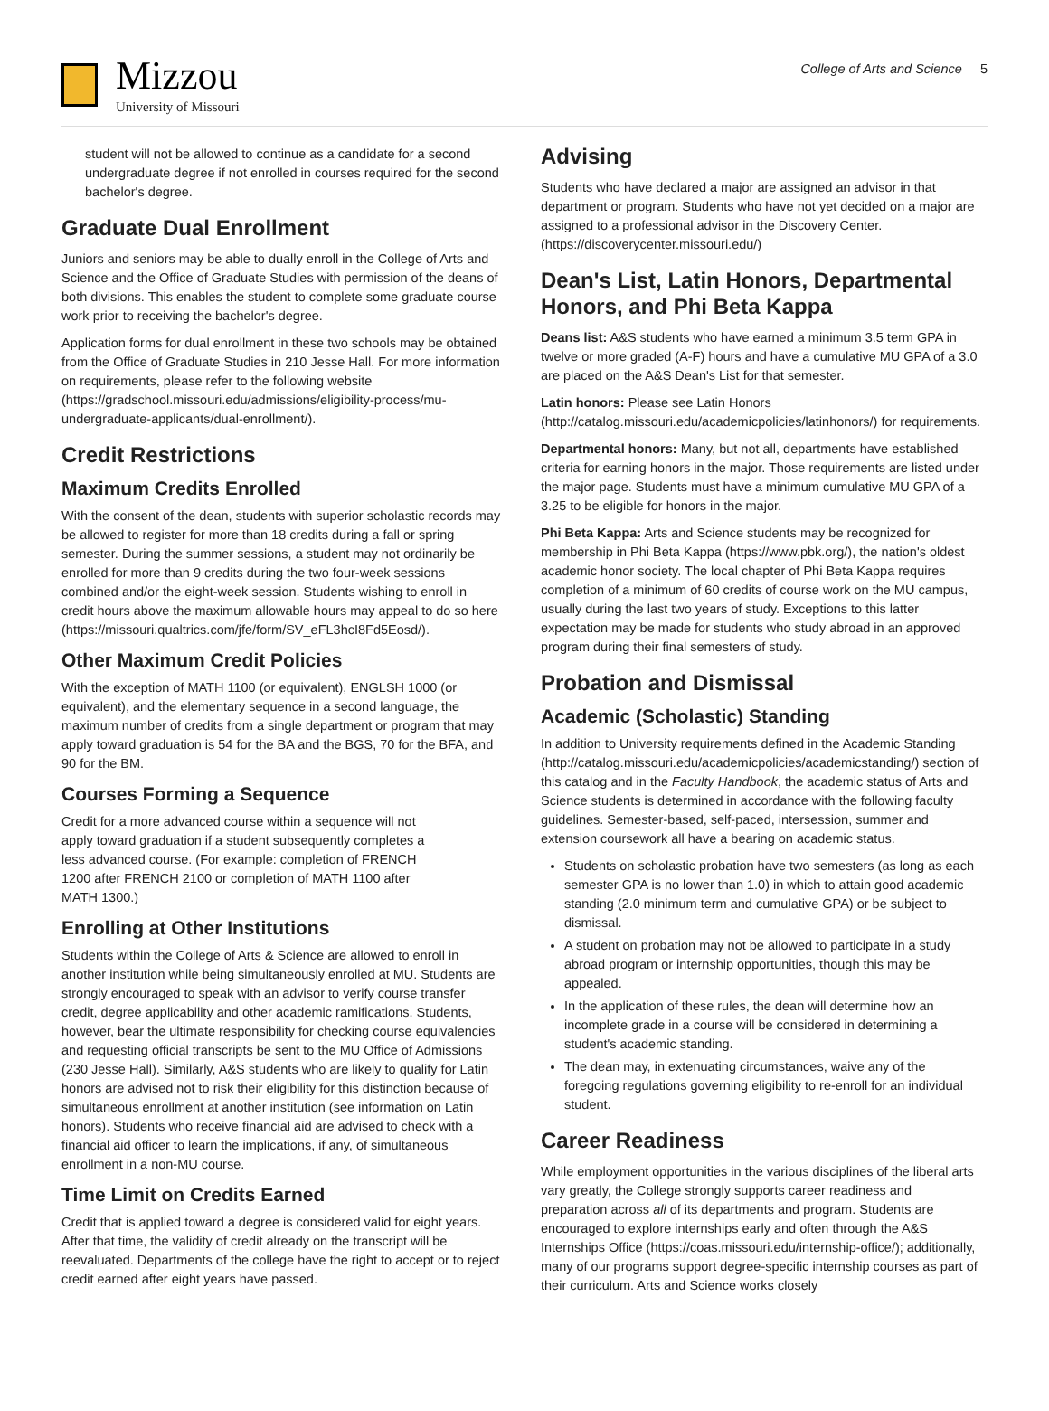Mizzou
University of Missouri
College of Arts and Science 5
student will not be allowed to continue as a candidate for a second undergraduate degree if not enrolled in courses required for the second bachelor's degree.
Graduate Dual Enrollment
Juniors and seniors may be able to dually enroll in the College of Arts and Science and the Office of Graduate Studies with permission of the deans of both divisions. This enables the student to complete some graduate course work prior to receiving the bachelor's degree.
Application forms for dual enrollment in these two schools may be obtained from the Office of Graduate Studies in 210 Jesse Hall. For more information on requirements, please refer to the following website (https://gradschool.missouri.edu/admissions/eligibility-process/mu-undergraduate-applicants/dual-enrollment/).
Credit Restrictions
Maximum Credits Enrolled
With the consent of the dean, students with superior scholastic records may be allowed to register for more than 18 credits during a fall or spring semester. During the summer sessions, a student may not ordinarily be enrolled for more than 9 credits during the two four-week sessions combined and/or the eight-week session. Students wishing to enroll in credit hours above the maximum allowable hours may appeal to do so here (https://missouri.qualtrics.com/jfe/form/SV_eFL3hcI8Fd5Eosd/).
Other Maximum Credit Policies
With the exception of MATH 1100 (or equivalent), ENGLSH 1000 (or equivalent), and the elementary sequence in a second language, the maximum number of credits from a single department or program that may apply toward graduation is 54 for the BA and the BGS, 70 for the BFA, and 90 for the BM.
Courses Forming a Sequence
Credit for a more advanced course within a sequence will not apply toward graduation if a student subsequently completes a less advanced course. (For example: completion of FRENCH 1200 after FRENCH 2100 or completion of MATH 1100 after MATH 1300.)
Enrolling at Other Institutions
Students within the College of Arts & Science are allowed to enroll in another institution while being simultaneously enrolled at MU. Students are strongly encouraged to speak with an advisor to verify course transfer credit, degree applicability and other academic ramifications. Students, however, bear the ultimate responsibility for checking course equivalencies and requesting official transcripts be sent to the MU Office of Admissions (230 Jesse Hall). Similarly, A&S students who are likely to qualify for Latin honors are advised not to risk their eligibility for this distinction because of simultaneous enrollment at another institution (see information on Latin honors). Students who receive financial aid are advised to check with a financial aid officer to learn the implications, if any, of simultaneous enrollment in a non-MU course.
Time Limit on Credits Earned
Credit that is applied toward a degree is considered valid for eight years. After that time, the validity of credit already on the transcript will be reevaluated. Departments of the college have the right to accept or to reject credit earned after eight years have passed.
Advising
Students who have declared a major are assigned an advisor in that department or program. Students who have not yet decided on a major are assigned to a professional advisor in the Discovery Center. (https://discoverycenter.missouri.edu/)
Dean's List, Latin Honors, Departmental Honors, and Phi Beta Kappa
Deans list: A&S students who have earned a minimum 3.5 term GPA in twelve or more graded (A-F) hours and have a cumulative MU GPA of a 3.0 are placed on the A&S Dean's List for that semester.
Latin honors: Please see Latin Honors (http://catalog.missouri.edu/academicpolicies/latinhonors/) for requirements.
Departmental honors: Many, but not all, departments have established criteria for earning honors in the major. Those requirements are listed under the major page. Students must have a minimum cumulative MU GPA of a 3.25 to be eligible for honors in the major.
Phi Beta Kappa: Arts and Science students may be recognized for membership in Phi Beta Kappa (https://www.pbk.org/), the nation's oldest academic honor society. The local chapter of Phi Beta Kappa requires completion of a minimum of 60 credits of course work on the MU campus, usually during the last two years of study. Exceptions to this latter expectation may be made for students who study abroad in an approved program during their final semesters of study.
Probation and Dismissal
Academic (Scholastic) Standing
In addition to University requirements defined in the Academic Standing (http://catalog.missouri.edu/academicpolicies/academicstanding/) section of this catalog and in the Faculty Handbook, the academic status of Arts and Science students is determined in accordance with the following faculty guidelines. Semester-based, self-paced, intersession, summer and extension coursework all have a bearing on academic status.
Students on scholastic probation have two semesters (as long as each semester GPA is no lower than 1.0) in which to attain good academic standing (2.0 minimum term and cumulative GPA) or be subject to dismissal.
A student on probation may not be allowed to participate in a study abroad program or internship opportunities, though this may be appealed.
In the application of these rules, the dean will determine how an incomplete grade in a course will be considered in determining a student's academic standing.
The dean may, in extenuating circumstances, waive any of the foregoing regulations governing eligibility to re-enroll for an individual student.
Career Readiness
While employment opportunities in the various disciplines of the liberal arts vary greatly, the College strongly supports career readiness and preparation across all of its departments and program. Students are encouraged to explore internships early and often through the A&S Internships Office (https://coas.missouri.edu/internship-office/); additionally, many of our programs support degree-specific internship courses as part of their curriculum. Arts and Science works closely